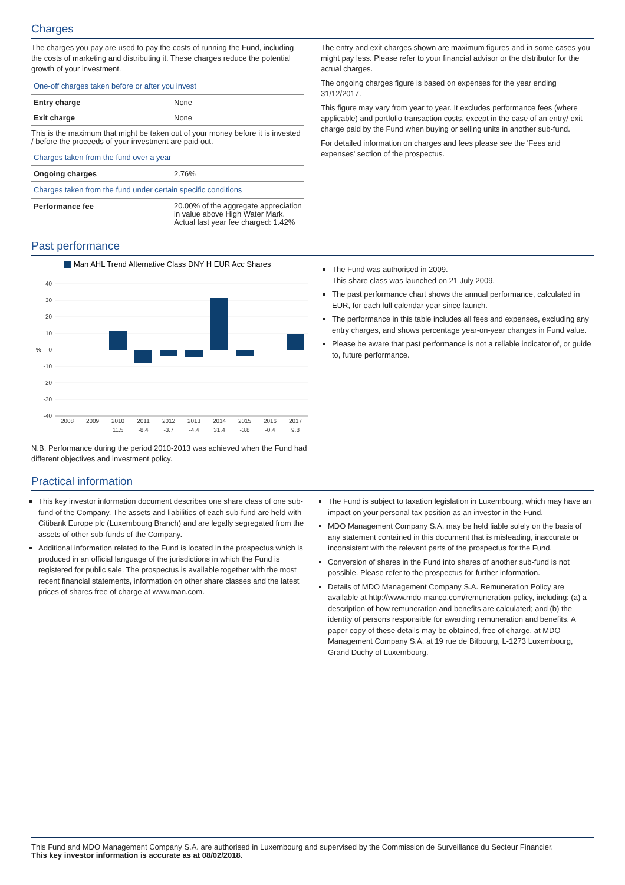Charges
The charges you pay are used to pay the costs of running the Fund, including the costs of marketing and distributing it. These charges reduce the potential growth of your investment.
One-off charges taken before or after you invest
| Entry charge | None |
| Exit charge | None |
This is the maximum that might be taken out of your money before it is invested / before the proceeds of your investment are paid out.
Charges taken from the fund over a year
| Ongoing charges | 2.76% |
Charges taken from the fund under certain specific conditions
| Performance fee | 20.00% of the aggregate appreciation in value above High Water Mark. Actual last year fee charged: 1.42% |
The entry and exit charges shown are maximum figures and in some cases you might pay less. Please refer to your financial advisor or the distributor for the actual charges.
The ongoing charges figure is based on expenses for the year ending 31/12/2017.
This figure may vary from year to year. It excludes performance fees (where applicable) and portfolio transaction costs, except in the case of an entry/ exit charge paid by the Fund when buying or selling units in another sub-fund.
For detailed information on charges and fees please see the 'Fees and expenses' section of the prospectus.
Past performance
Man AHL Trend Alternative Class DNY H EUR Acc Shares
40
30
20
10
0
-10
-20
-30
-40
%
2008
2009
2010
2011
2012
2013
2014
2015
2016
2017
11.5
-8.4
-3.7
-4.4
31.4
-3.8
-0.4
9.8
N.B. Performance during the period 2010-2013 was achieved when the Fund had different objectives and investment policy.
The Fund was authorised in 2009.
This share class was launched on 21 July 2009.
The past performance chart shows the annual performance, calculated in EUR, for each full calendar year since launch.
The performance in this table includes all fees and expenses, excluding any entry charges, and shows percentage year-on-year changes in Fund value.
Please be aware that past performance is not a reliable indicator of, or guide to, future performance.
Practical information
This key investor information document describes one share class of one sub-fund of the Company. The assets and liabilities of each sub-fund are held with Citibank Europe plc (Luxembourg Branch) and are legally segregated from the assets of other sub-funds of the Company.
Additional information related to the Fund is located in the prospectus which is produced in an official language of the jurisdictions in which the Fund is registered for public sale. The prospectus is available together with the most recent financial statements, information on other share classes and the latest prices of shares free of charge at www.man.com.
The Fund is subject to taxation legislation in Luxembourg, which may have an impact on your personal tax position as an investor in the Fund.
MDO Management Company S.A. may be held liable solely on the basis of any statement contained in this document that is misleading, inaccurate or inconsistent with the relevant parts of the prospectus for the Fund.
Conversion of shares in the Fund into shares of another sub-fund is not possible. Please refer to the prospectus for further information.
Details of MDO Management Company S.A. Remuneration Policy are available at http://www.mdo-manco.com/remuneration-policy, including: (a) a description of how remuneration and benefits are calculated; and (b) the identity of persons responsible for awarding remuneration and benefits. A paper copy of these details may be obtained, free of charge, at MDO Management Company S.A. at 19 rue de Bitbourg, L-1273 Luxembourg, Grand Duchy of Luxembourg.
This Fund and MDO Management Company S.A. are authorised in Luxembourg and supervised by the Commission de Surveillance du Secteur Financier.
This key investor information is accurate as at 08/02/2018.